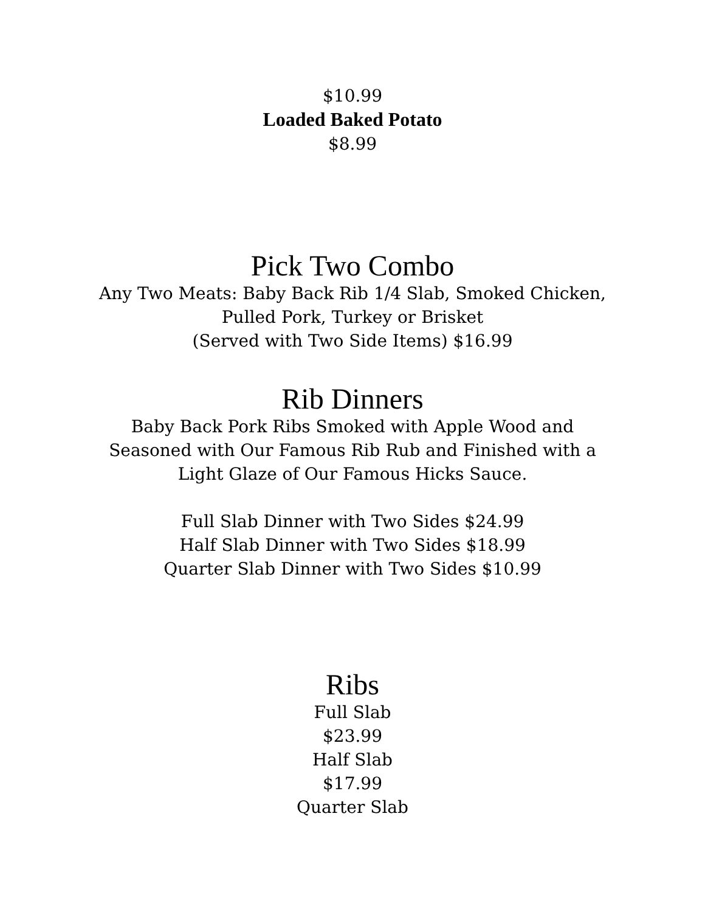$10.99
Loaded Baked Potato
$8.99
Pick Two Combo
Any Two Meats: Baby Back Rib 1/4 Slab, Smoked Chicken,
Pulled Pork, Turkey or Brisket
(Served with Two Side Items) $16.99
Rib Dinners
Baby Back Pork Ribs Smoked with Apple Wood and
Seasoned with Our Famous Rib Rub and Finished with a
Light Glaze of Our Famous Hicks Sauce.
Full Slab Dinner with Two Sides $24.99
Half Slab Dinner with Two Sides $18.99
Quarter Slab Dinner with Two Sides $10.99
Ribs
Full Slab
$23.99
Half Slab
$17.99
Quarter Slab